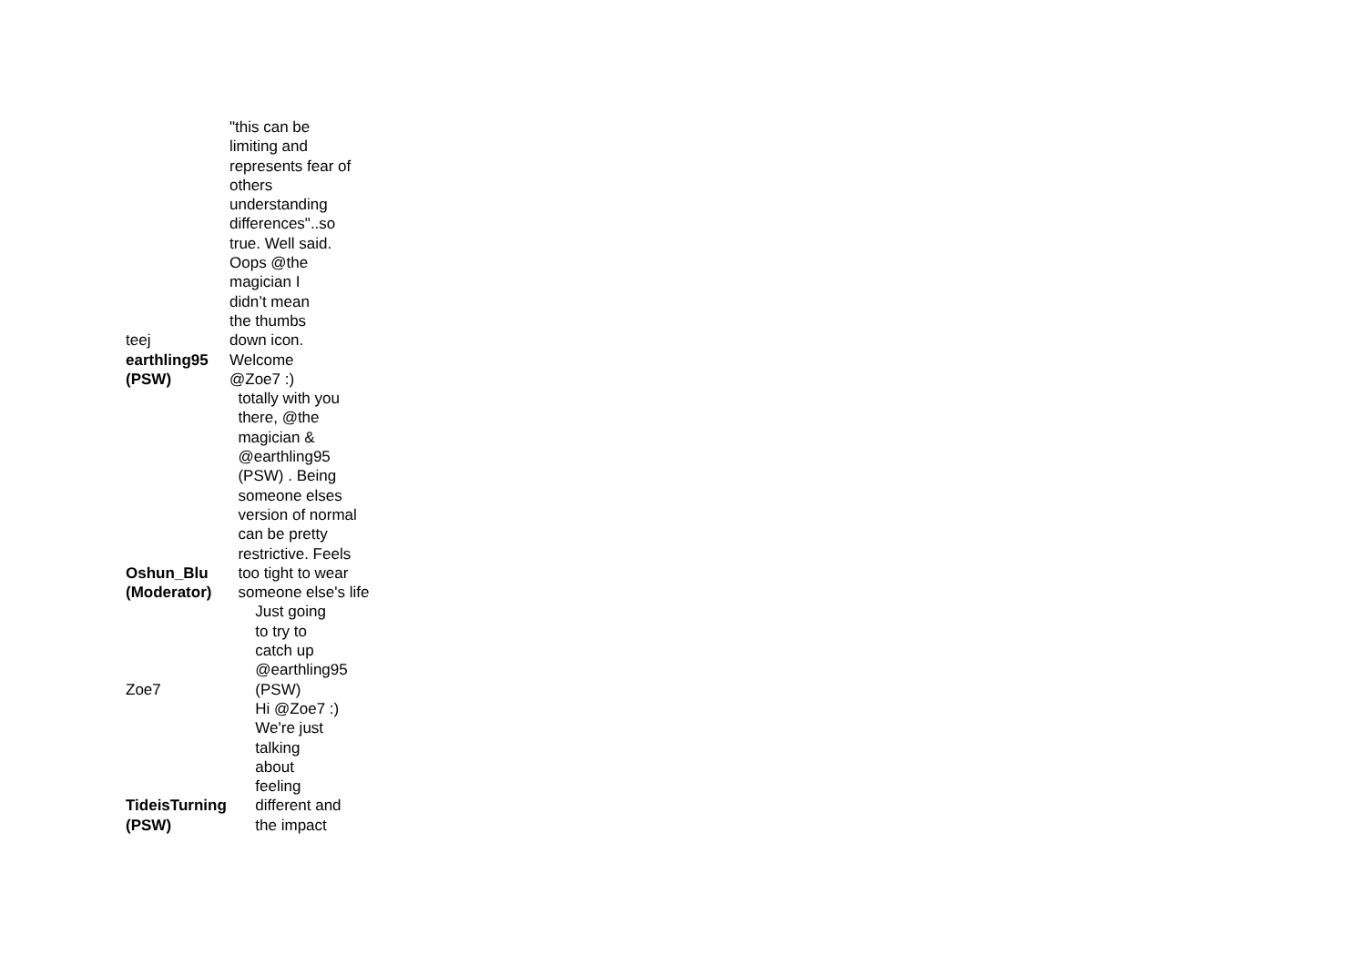| teej | "this can be limiting and represents fear of others understanding differences"..so true. Well said. Oops @the magician I didn’t mean the thumbs down icon. |
| earthling95 (PSW) | Welcome @Zoe7 :) |
| Oshun_Blu (Moderator) | totally with you there, @the magician & @earthling95 (PSW) . Being someone elses version of normal can be pretty restrictive. Feels too tight to wear someone else's life |
| Zoe7 | Just going to try to catch up @earthling95 (PSW) |
| TideisTurning (PSW) | Hi @Zoe7 :) We're just talking about feeling different and the impact |